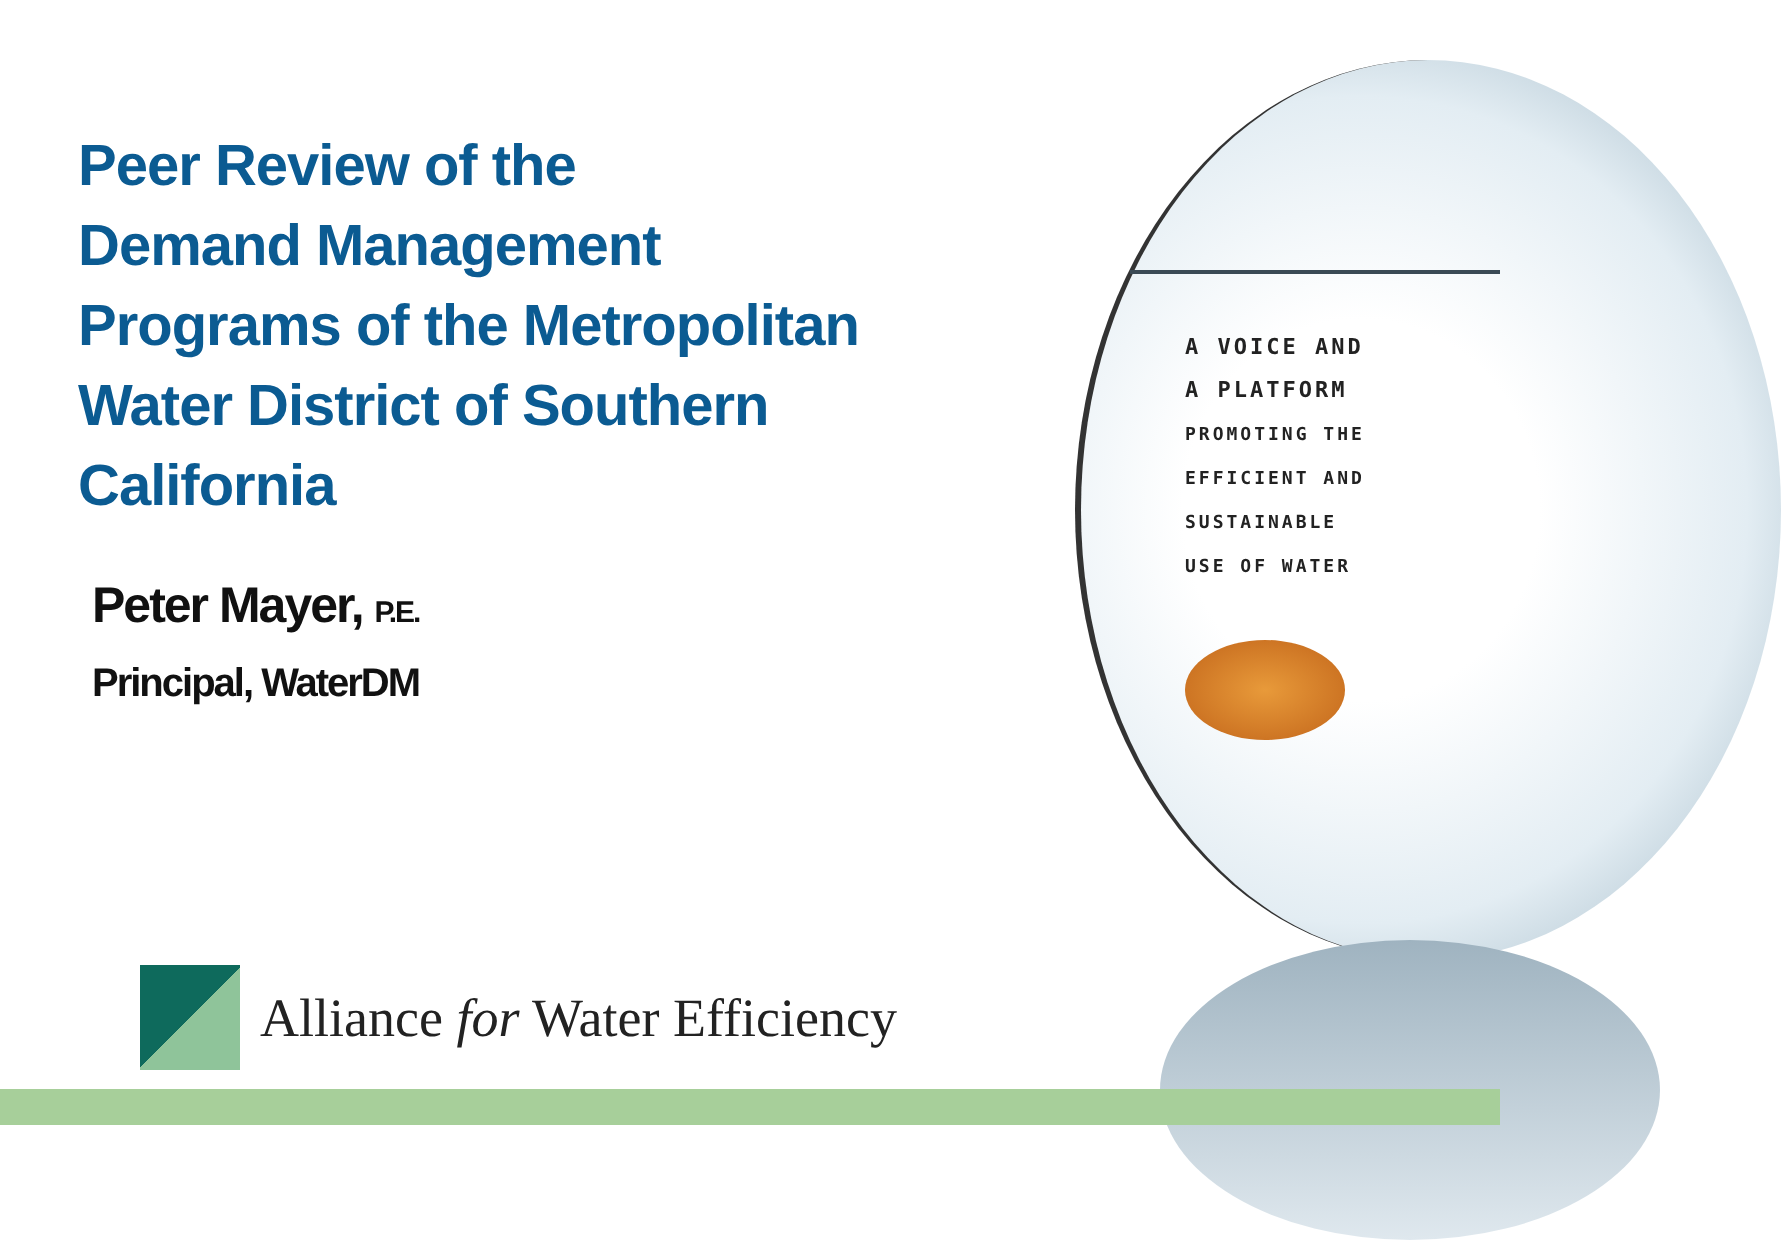Peer Review of the
Demand Management
Programs of the Metropolitan
Water District of Southern
California
Peter Mayer, P.E.
Principal, WaterDM
A VOICE AND
A PLATFORM
PROMOTING THE
EFFICIENT AND
SUSTAINABLE
USE OF WATER
Alliance for Water Efficiency